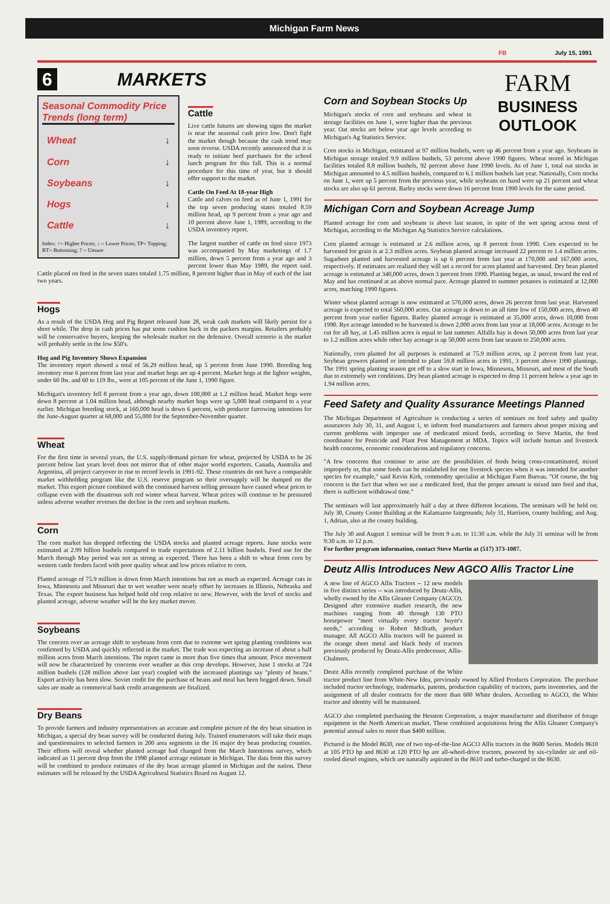Michigan Farm News
FB July 15, 1991
6 MARKETS
Seasonal Commodity Price Trends (long term)
Wheat ↓
Corn ↓
Soybeans ↓
Hogs ↓
Cattle ↓
Index: ↑= Higher Prices; ↓ = Lower Prices; TP= Topping; BT= Bottoming; ? = Unsure
Cattle
Live cattle futures are showing signs the market is near the seasonal cash price low. Don't fight the market though because the cash trend may soon reverse. USDA recently announced that it is ready to initiate beef purchases for the school lunch program for this fall. This is a normal procedure for this time of year, but it should offer support to the market.
Cattle On Feed At 18-year High
Cattle and calves on feed as of June 1, 1991 for the top seven producing states totaled 8.59 million head, up 9 percent from a year ago and 10 percent above June 1, 1989, according to the USDA inventory report.
The largest number of cattle on feed since 1973 was accompanied by May marketings of 1.7 million, down 5 percent from a year ago and 3 percent lower than May 1989, the report said. Cattle placed on feed in the seven states totaled 1.75 million, 8 percent higher than in May of each of the last two years.
Hogs
As a result of the USDA Hog and Pig Report released June 28, weak cash markets will likely persist for a short while. The drop in cash prices has put some cushion back in the packers margins. Retailers probably will be conservative buyers, keeping the wholesale market on the defensive. Overall scenerio is the market will probably settle in the low $50's.
Hog and Pig Inventory Shows Expansion
The inventory report showed a total of 56.29 million head, up 5 percent from June 1990. Breeding hog inventory rose 6 percent from last year and market hogs are up 4 percent. Market hogs at the lighter weights, under 60 lbs. and 60 to 119 lbs., were at 105 percent of the June 1, 1990 figure.
Michigan's inventory fell 8 percent from a year ago, down 100,000 at 1.2 million head. Market hogs were down 8 percent at 1.04 million head, although nearby market hogs were up 5,000 head compared to a year earlier. Michigan breeding stock, at 160,000 head is down 6 percent, with producer farrowing intentions for the June-August quarter at 68,000 and 55,000 for the September-November quarter.
Wheat
For the first time in several years, the U.S. supply/demand picture for wheat, projected by USDA to be 26 percent below last years level does not mirror that of other major world exporters. Canada, Australia and Argentina, all project carryover to rise to record levels in 1991-92. These countries do not have a comparable market withholding program like the U.S. reserve program so their oversupply will be dumped on the market. This export picture combined with the continued harvest selling pressure have caused wheat prices to collapse even with the disastrous soft red winter wheat harvest. Wheat prices will continue to be pressured unless adverse weather reverses the decline in the corn and soybean markets.
Corn
The corn market has dropped reflecting the USDA stocks and planted acreage reports. June stocks were estimated at 2.99 billion bushels compared to trade expectations of 2.11 billion bushels. Feed use for the March through May period was not as strong as expected. There has been a shift to wheat from corn by western cattle feeders faced with poor quality wheat and low prices relative to corn.
Planted acreage of 75.9 million is down from March intentions but not as much as expected. Acreage cuts in Iowa, Minnesota and Missouri due to wet weather were nearly offset by increases in Illinois, Nebraska and Texas. The export business has helped hold old crop relative to new. However, with the level of stocks and planted acreage, adverse weather will be the key market mover.
Soybeans
The concern over an acreage shift to soybeans from corn due to extreme wet spring planting conditions was confirmed by USDA and quickly reflected in the market. The trade was expecting an increase of about a half million acres from March intentions. The report came in more than five times that amount. Price movement will now be characterized by concerns over weather as this crop develops. However, June 1 stocks at 724 million bushels (128 million above last year) coupled with the increased plantings say "plenty of beans." Export activity has been slow. Soviet credit for the purchase of beans and meal has been bogged down. Small sales are made as commerical bank credit arrangements are finalized.
Dry Beans
To provide farmers and industry representatives an accurate and complete picture of the dry bean situation in Michigan, a special dry bean survey will be conducted during July. Trained enumerators will take their maps and questionnaires to selected farmers in 200 area segments in the 16 major dry bean producing counties. Their efforts will reveal whether planted acreage had changed from the March Intentions survey, which indicated an 11 percent drop from the 1990 planted acreage estimate in Michigan. The data from this survey will be combined to produce estimates of the dry bean acreage planted in Michigan and the nation. These estimates will be released by the USDA Agricultural Statistics Board on August 12.
FARM
BUSINESS
OUTLOOK
Corn and Soybean Stocks Up
Michigan's stocks of corn and soybeans and wheat in storage facilities on June 1, were higher than the previous year. Oat stocks are below year ago levels according to Michigan's Ag Statistics Service.
Corn stocks in Michigan, estimated at 97 million bushels, were up 46 percent from a year ago. Soybeans in Michigan storage totaled 9.9 million bushels, 53 percent above 1990 figures. Wheat stored in Michigan facilities totaled 8.8 million bushels, 92 percent above June 1990 levels. As of June 1, total oat stocks in Michigan amounted to 4.5 million bushels, compared to 6.1 million bushels last year. Nationally, Corn stocks on June 1, were up 5 percent from the previous year, while soybeans on hand were up 21 percent and wheat stocks are also up 61 percent. Barley stocks were down 16 percent from 1990 levels for the same period.
Michigan Corn and Soybean Acreage Jump
Planted acreage for corn and soybeans is above last season, in spite of the wet spring across most of Michigan, according to the Michigan Ag Statistics Service calculations.
Corn planted acreage is estimated at 2.6 million acres, up 8 percent from 1990. Corn expected to be harvested for grain is at 2.3 million acres. Soybean planted acreage increased 22 percent to 1.4 million acres. Sugarbeet planted and harvested acreage is up 6 percent from last year at 170,000 and 167,000 acres, respectively. If estimates are realized they will set a record for acres planted and harvested. Dry bean planted acreage is estimated at 340,000 acres, down 3 percent from 1990. Planting began, as usual, toward the end of May and has continued at an above normal pace. Acreage planted to summer potatoes is estimated at 12,000 acres, matching 1990 figures.
Winter wheat planted acreage is now estimated at 570,000 acres, down 26 percent from last year. Harvested acreage is expected to total 560,000 acres. Oat acreage is down to an all time low of 150,000 acres, down 40 percent from year earlier figures. Barley planted acreage is estimated at 35,000 acres, down 10,000 from 1990. Rye acreage intended to be harvested is down 2,000 acres from last year at 18,000 acres. Acreage to be cut for all hay, at 1.45 million acres is equal to last summer. Alfalfa hay is down 50,000 acres from last year to 1.2 million acres while other hay acreage is up 50,000 acres from last season to 250,000 acres.
Nationally, corn planted for all purposes is estimated at 75.9 million acres, up 2 percent from last year. Soybean growers planted or intended to plant 59.8 million acres in 1991, 3 percent above 1990 plantings. The 1991 spring planting season got off to a slow start in Iowa, Minnesota, Missouri, and most of the South due to extremely wet conditions. Dry bean planted acreage is expected to drop 11 percent below a year ago to 1.94 million acres.
Feed Safety and Quality Assurance Meetings Planned
The Michigan Department of Agriculture is conducting a series of seminars on feed safety and quality assurances July 30, 31, and August 1, to inform feed manufacturers and farmers about proper mixing and current problems with improper use of medicated mixed feeds, according to Steve Martin, the feed coordinator for Pesticide and Plant Pest Management at MDA. Topics will include human and livestock health concerns, economic considerations and regulatory concerns.
"A few concerns that continue to arise are the possibilities of feeds being cross-contaminated, mixed improperly or, that some feeds can be mislabeled for one livestock species when it was intended for another species for example," said Kevin Kirk, commodity specialist at Michigan Farm Bureau. "Of course, the big concern is the fact that when we use a medicated feed, that the proper amount is mixed into feed and that, there is sufficient withdrawal time."
The seminars will last approximately half a day at three different locations. The seminars will be held on: July 30, County Center Building at the Kalamazoo fairgrounds; July 31, Harrison, county building; and Aug. 1, Adrian, also at the county building.
The July 30 and August 1 seminar will be from 9 a.m. to 11:30 a.m. while the July 31 seminar will be from 9:30 a.m. to 12 p.m.
For further program information, contact Steve Martin at (517) 373-1087.
Deutz Allis Introduces New AGCO Allis Tractor Line
A new line of AGCO Allis Tractors -- 12 new models in five distinct series -- was introduced by Deutz-Allis, wholly owned by the Allis Gleaner Company (AGCO). Designed after extensive market research, the new machines ranging from 40 through 130 PTO horsepower "meet virtually every tractor buyer's needs," according to Robert McIlrath, product manager. All AGCO Allis tractors will be painted in the orange sheet metal and black body of tractors previously produced by Deutz-Allis predecessor, Allis-Chalmers.
Deutz Allis recently completed purchase of the White tractor product line from White-New Idea, previously owned by Allied Products Corporation. The purchase included tractor technology, trademarks, patents, production capability of tractors, parts inventories, and the assignment of all dealer contracts for the more than 600 White dealers. According to AGCO, the White tractor and identity will be maintained.
AGCO also completed purchasing the Hesston Corporation, a major manufacturer and distributor of forage equipment in the North American market. These combined acquisitions bring the Allis Gleaner Company's potential annual sales to more than $400 million.
Pictured is the Model 8630, one of two top-of-the-line AGCO Allis tractors in the 8600 Series. Models 8610 at 105 PTO hp and 8630 at 120 PTO hp are all-wheel-drive tractors, powered by six-cylinder air and oil-cooled diesel engines, which are naturally aspirated in the 8610 and turbo-charged in the 8630.